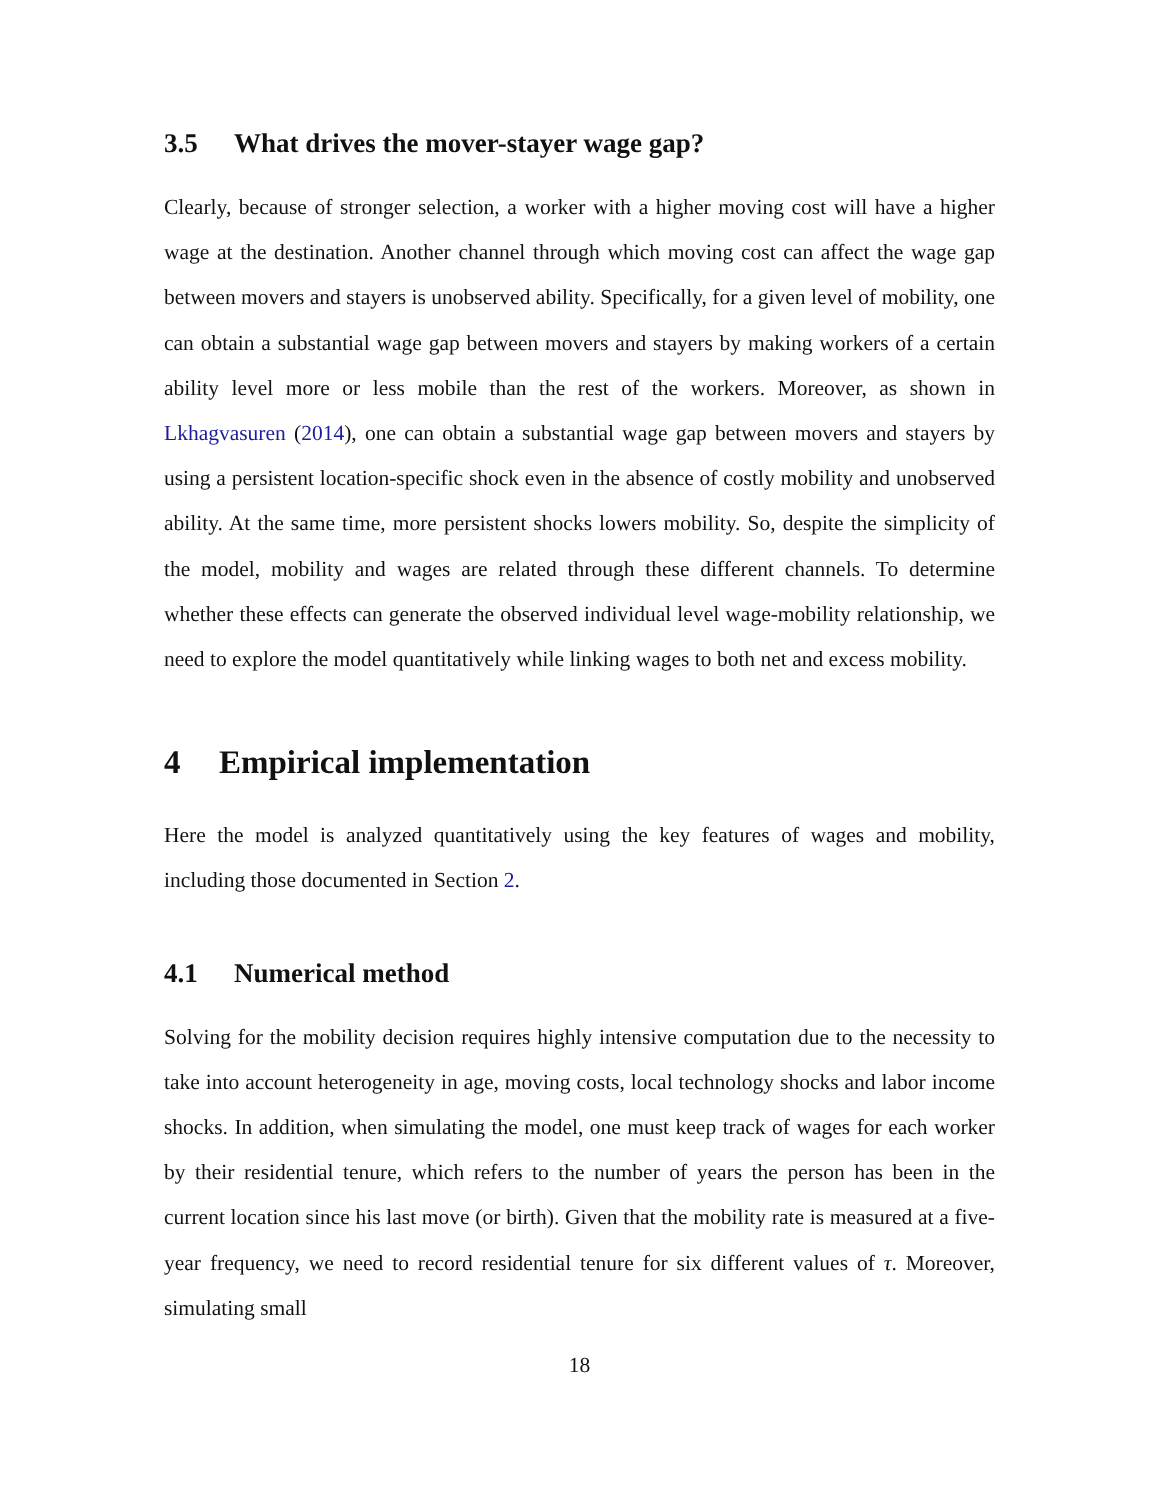3.5 What drives the mover-stayer wage gap?
Clearly, because of stronger selection, a worker with a higher moving cost will have a higher wage at the destination. Another channel through which moving cost can affect the wage gap between movers and stayers is unobserved ability. Specifically, for a given level of mobility, one can obtain a substantial wage gap between movers and stayers by making workers of a certain ability level more or less mobile than the rest of the workers. Moreover, as shown in Lkhagvasuren (2014), one can obtain a substantial wage gap between movers and stayers by using a persistent location-specific shock even in the absence of costly mobility and unobserved ability. At the same time, more persistent shocks lowers mobility. So, despite the simplicity of the model, mobility and wages are related through these different channels. To determine whether these effects can generate the observed individual level wage-mobility relationship, we need to explore the model quantitatively while linking wages to both net and excess mobility.
4 Empirical implementation
Here the model is analyzed quantitatively using the key features of wages and mobility, including those documented in Section 2.
4.1 Numerical method
Solving for the mobility decision requires highly intensive computation due to the necessity to take into account heterogeneity in age, moving costs, local technology shocks and labor income shocks. In addition, when simulating the model, one must keep track of wages for each worker by their residential tenure, which refers to the number of years the person has been in the current location since his last move (or birth). Given that the mobility rate is measured at a five-year frequency, we need to record residential tenure for six different values of τ. Moreover, simulating small
18